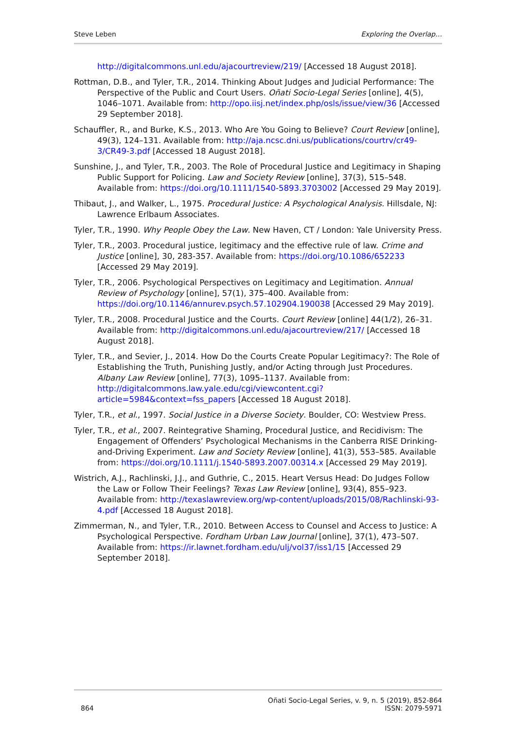Steve Leben Exploring the Overlap…
http://digitalcommons.unl.edu/ajacourtreview/219/ [Accessed 18 August 2018].
Rottman, D.B., and Tyler, T.R., 2014. Thinking About Judges and Judicial Performance: The Perspective of the Public and Court Users. Oñati Socio-Legal Series [online], 4(5), 1046–1071. Available from: http://opo.iisj.net/index.php/osls/issue/view/36 [Accessed 29 September 2018].
Schauffler, R., and Burke, K.S., 2013. Who Are You Going to Believe? Court Review [online], 49(3), 124–131. Available from: http://aja.ncsc.dni.us/publications/courtrv/cr49-3/CR49-3.pdf [Accessed 18 August 2018].
Sunshine, J., and Tyler, T.R., 2003. The Role of Procedural Justice and Legitimacy in Shaping Public Support for Policing. Law and Society Review [online], 37(3), 515–548. Available from: https://doi.org/10.1111/1540-5893.3703002 [Accessed 29 May 2019].
Thibaut, J., and Walker, L., 1975. Procedural Justice: A Psychological Analysis. Hillsdale, NJ: Lawrence Erlbaum Associates.
Tyler, T.R., 1990. Why People Obey the Law. New Haven, CT / London: Yale University Press.
Tyler, T.R., 2003. Procedural justice, legitimacy and the effective rule of law. Crime and Justice [online], 30, 283-357. Available from: https://doi.org/10.1086/652233 [Accessed 29 May 2019].
Tyler, T.R., 2006. Psychological Perspectives on Legitimacy and Legitimation. Annual Review of Psychology [online], 57(1), 375–400. Available from: https://doi.org/10.1146/annurev.psych.57.102904.190038 [Accessed 29 May 2019].
Tyler, T.R., 2008. Procedural Justice and the Courts. Court Review [online] 44(1/2), 26–31. Available from: http://digitalcommons.unl.edu/ajacourtreview/217/ [Accessed 18 August 2018].
Tyler, T.R., and Sevier, J., 2014. How Do the Courts Create Popular Legitimacy?: The Role of Establishing the Truth, Punishing Justly, and/or Acting through Just Procedures. Albany Law Review [online], 77(3), 1095–1137. Available from: http://digitalcommons.law.yale.edu/cgi/viewcontent.cgi?article=5984&context=fss_papers [Accessed 18 August 2018].
Tyler, T.R., et al., 1997. Social Justice in a Diverse Society. Boulder, CO: Westview Press.
Tyler, T.R., et al., 2007. Reintegrative Shaming, Procedural Justice, and Recidivism: The Engagement of Offenders’ Psychological Mechanisms in the Canberra RISE Drinking-and-Driving Experiment. Law and Society Review [online], 41(3), 553–585. Available from: https://doi.org/10.1111/j.1540-5893.2007.00314.x [Accessed 29 May 2019].
Wistrich, A.J., Rachlinski, J.J., and Guthrie, C., 2015. Heart Versus Head: Do Judges Follow the Law or Follow Their Feelings? Texas Law Review [online], 93(4), 855–923. Available from: http://texaslawreview.org/wp-content/uploads/2015/08/Rachlinski-93-4.pdf [Accessed 18 August 2018].
Zimmerman, N., and Tyler, T.R., 2010. Between Access to Counsel and Access to Justice: A Psychological Perspective. Fordham Urban Law Journal [online], 37(1), 473–507. Available from: https://ir.lawnet.fordham.edu/ulj/vol37/iss1/15 [Accessed 29 September 2018].
864 Oñati Socio-Legal Series, v. 9, n. 5 (2019), 852-864
ISSN: 2079-5971